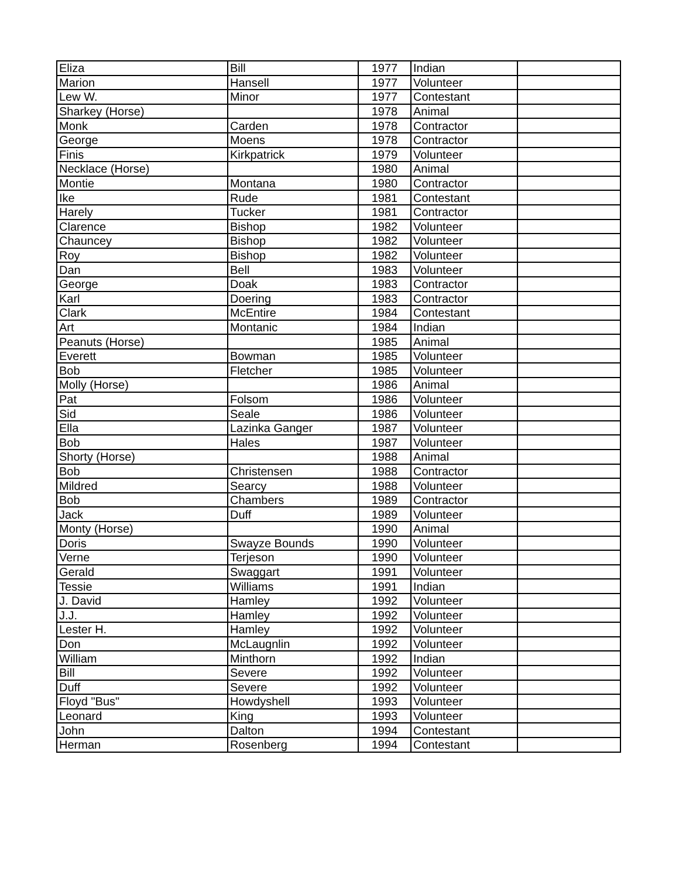| Eliza | Bill | 1977 | Indian | |
| Marion | Hansell | 1977 | Volunteer | |
| Lew W. | Minor | 1977 | Contestant | |
| Sharkey (Horse) | | 1978 | Animal | |
| Monk | Carden | 1978 | Contractor | |
| George | Moens | 1978 | Contractor | |
| Finis | Kirkpatrick | 1979 | Volunteer | |
| Necklace (Horse) | | 1980 | Animal | |
| Montie | Montana | 1980 | Contractor | |
| Ike | Rude | 1981 | Contestant | |
| Harely | Tucker | 1981 | Contractor | |
| Clarence | Bishop | 1982 | Volunteer | |
| Chauncey | Bishop | 1982 | Volunteer | |
| Roy | Bishop | 1982 | Volunteer | |
| Dan | Bell | 1983 | Volunteer | |
| George | Doak | 1983 | Contractor | |
| Karl | Doering | 1983 | Contractor | |
| Clark | McEntire | 1984 | Contestant | |
| Art | Montanic | 1984 | Indian | |
| Peanuts (Horse) | | 1985 | Animal | |
| Everett | Bowman | 1985 | Volunteer | |
| Bob | Fletcher | 1985 | Volunteer | |
| Molly (Horse) | | 1986 | Animal | |
| Pat | Folsom | 1986 | Volunteer | |
| Sid | Seale | 1986 | Volunteer | |
| Ella | Lazinka Ganger | 1987 | Volunteer | |
| Bob | Hales | 1987 | Volunteer | |
| Shorty (Horse) | | 1988 | Animal | |
| Bob | Christensen | 1988 | Contractor | |
| Mildred | Searcy | 1988 | Volunteer | |
| Bob | Chambers | 1989 | Contractor | |
| Jack | Duff | 1989 | Volunteer | |
| Monty (Horse) | | 1990 | Animal | |
| Doris | Swayze Bounds | 1990 | Volunteer | |
| Verne | Terjeson | 1990 | Volunteer | |
| Gerald | Swaggart | 1991 | Volunteer | |
| Tessie | Williams | 1991 | Indian | |
| J. David | Hamley | 1992 | Volunteer | |
| J.J. | Hamley | 1992 | Volunteer | |
| Lester H. | Hamley | 1992 | Volunteer | |
| Don | McLaugnlin | 1992 | Volunteer | |
| William | Minthorn | 1992 | Indian | |
| Bill | Severe | 1992 | Volunteer | |
| Duff | Severe | 1992 | Volunteer | |
| Floyd "Bus" | Howdyshell | 1993 | Volunteer | |
| Leonard | King | 1993 | Volunteer | |
| John | Dalton | 1994 | Contestant | |
| Herman | Rosenberg | 1994 | Contestant | |